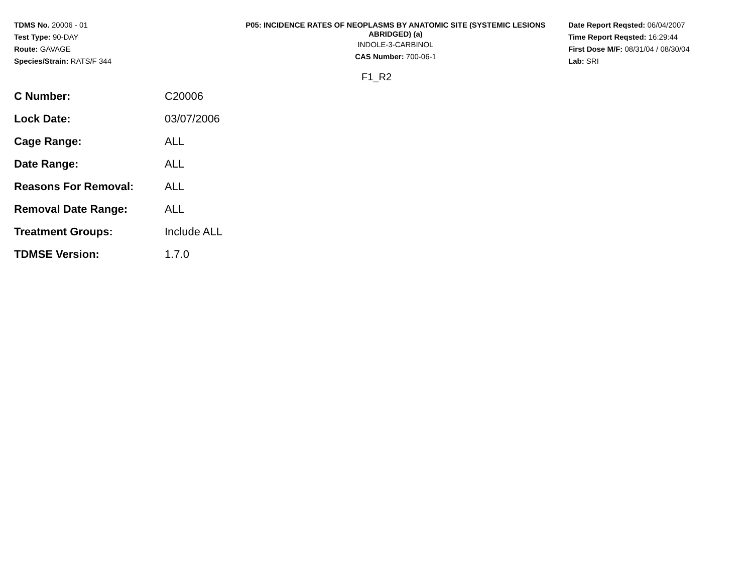TDMS No. 20006 - 01
Test Type: 90-DAY
Route: GAVAGE
Species/Strain: RATS/F 344
P05: INCIDENCE RATES OF NEOPLASMS BY ANATOMIC SITE (SYSTEMIC LESIONS ABRIDGED) (a)
INDOLE-3-CARBINOL
CAS Number: 700-06-1
Date Report Reqsted: 06/04/2007
Time Report Reqsted: 16:29:44
First Dose M/F: 08/31/04 / 08/30/04
Lab: SRI
F1_R2
| C Number: | C20006 |
| Lock Date: | 03/07/2006 |
| Cage Range: | ALL |
| Date Range: | ALL |
| Reasons For Removal: | ALL |
| Removal Date Range: | ALL |
| Treatment Groups: | Include ALL |
| TDMSE Version: | 1.7.0 |